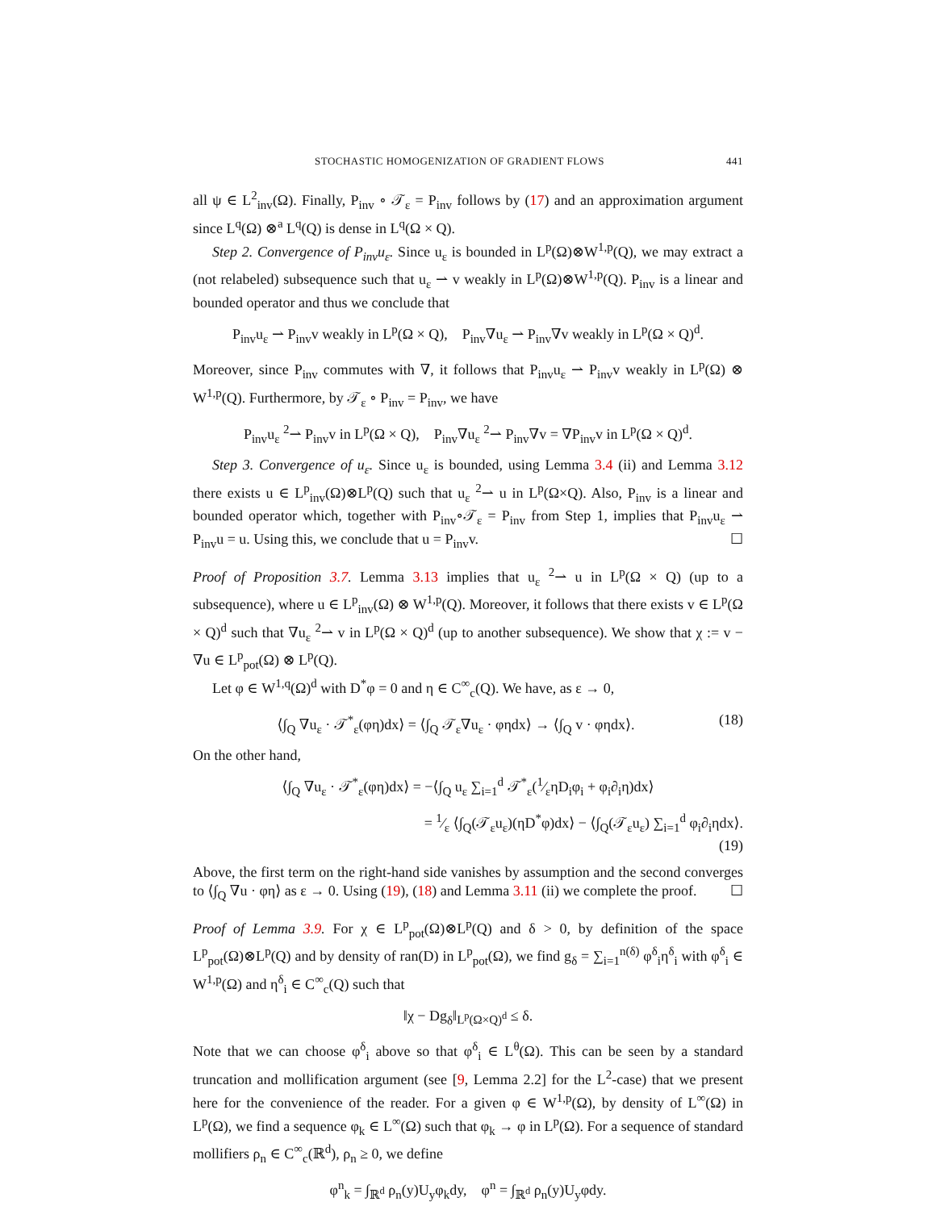STOCHASTIC HOMOGENIZATION OF GRADIENT FLOWS 441
all ψ ∈ L<sup>2</sup><sub>inv</sub>(Ω). Finally, P<sub>inv</sub> ∘ 𝒯<sub>ε</sub> = P<sub>inv</sub> follows by (17) and an approximation argument since L<sup>q</sup>(Ω) ⊗<sup>a</sup> L<sup>q</sup>(Q) is dense in L<sup>q</sup>(Ω × Q).
Step 2. Convergence of P<sub>inv</sub>u<sub>ε</sub>. Since u<sub>ε</sub> is bounded in L<sup>p</sup>(Ω)⊗W<sup>1,p</sup>(Q), we may extract a (not relabeled) subsequence such that u<sub>ε</sub> ⇀ v weakly in L<sup>p</sup>(Ω)⊗W<sup>1,p</sup>(Q). P<sub>inv</sub> is a linear and bounded operator and thus we conclude that
P<sub>inv</sub>u<sub>ε</sub> ⇀ P<sub>inv</sub>v weakly in L<sup>p</sup>(Ω × Q), P<sub>inv</sub>∇u<sub>ε</sub> ⇀ P<sub>inv</sub>∇v weakly in L<sup>p</sup>(Ω × Q)<sup>d</sup>.
Moreover, since P<sub>inv</sub> commutes with ∇, it follows that P<sub>inv</sub>u<sub>ε</sub> ⇀ P<sub>inv</sub>v weakly in L<sup>p</sup>(Ω) ⊗ W<sup>1,p</sup>(Q). Furthermore, by 𝒯<sub>ε</sub> ∘ P<sub>inv</sub> = P<sub>inv</sub>, we have
P<sub>inv</sub>u<sub>ε</sub> <sup>2</sup>⇀ P<sub>inv</sub>v in L<sup>p</sup>(Ω × Q), P<sub>inv</sub>∇u<sub>ε</sub> <sup>2</sup>⇀ P<sub>inv</sub>∇v = ∇P<sub>inv</sub>v in L<sup>p</sup>(Ω × Q)<sup>d</sup>.
Step 3. Convergence of u<sub>ε</sub>. Since u<sub>ε</sub> is bounded, using Lemma 3.4 (ii) and Lemma 3.12 there exists u ∈ L<sup>p</sup><sub>inv</sub>(Ω)⊗L<sup>p</sup>(Q) such that u<sub>ε</sub> <sup>2</sup>⇀ u in L<sup>p</sup>(Ω×Q). Also, P<sub>inv</sub> is a linear and bounded operator which, together with P<sub>inv</sub>∘𝒯<sub>ε</sub> = P<sub>inv</sub> from Step 1, implies that P<sub>inv</sub>u<sub>ε</sub> ⇀ P<sub>inv</sub>u = u. Using this, we conclude that u = P<sub>inv</sub>v. ☐
Proof of Proposition 3.7. Lemma 3.13 implies that u<sub>ε</sub> <sup>2</sup>⇀ u in L<sup>p</sup>(Ω × Q) (up to a subsequence), where u ∈ L<sup>p</sup><sub>inv</sub>(Ω) ⊗ W<sup>1,p</sup>(Q). Moreover, it follows that there exists v ∈ L<sup>p</sup>(Ω × Q)<sup>d</sup> such that ∇u<sub>ε</sub> <sup>2</sup>⇀ v in L<sup>p</sup>(Ω × Q)<sup>d</sup> (up to another subsequence). We show that χ := v − ∇u ∈ L<sup>p</sup><sub>pot</sub>(Ω) ⊗ L<sup>p</sup>(Q).
Let φ ∈ W<sup>1,q</sup>(Ω)<sup>d</sup> with D<sup>*</sup>φ = 0 and η ∈ C<sup>∞</sup><sub>c</sub>(Q). We have, as ε → 0,
⟨∫<sub>Q</sub> ∇u<sub>ε</sub> · 𝒯<sup>*</sup><sub>ε</sub>(φη)dx⟩ = ⟨∫<sub>Q</sub> 𝒯<sub>ε</sub>∇u<sub>ε</sub> · φηdx⟩ → ⟨∫<sub>Q</sub> v · φηdx⟩. (18)
On the other hand,
⟨∫<sub>Q</sub> ∇u<sub>ε</sub> · 𝒯<sup>*</sup><sub>ε</sub>(φη)dx⟩ = −⟨∫<sub>Q</sub> u<sub>ε</sub> ∑<sub>i=1</sub><sup>d</sup> 𝒯<sup>*</sup><sub>ε</sub>(1⁄εηD<sub>i</sub>φ<sub>i</sub> + φ<sub>i</sub>∂<sub>i</sub>η)dx⟩
= 1⁄ε ⟨∫<sub>Q</sub>(𝒯<sub>ε</sub>u<sub>ε</sub>)(ηD<sup>*</sup>φ)dx⟩ − ⟨∫<sub>Q</sub>(𝒯<sub>ε</sub>u<sub>ε</sub>) ∑<sub>i=1</sub><sup>d</sup> φ<sub>i</sub>∂<sub>i</sub>ηdx⟩.
(19)
Above, the first term on the right-hand side vanishes by assumption and the second converges to ⟨∫<sub>Q</sub> ∇u · φη⟩ as ε → 0. Using (19), (18) and Lemma 3.11 (ii) we complete the proof. ☐
Proof of Lemma 3.9. For χ ∈ L<sup>p</sup><sub>pot</sub>(Ω)⊗L<sup>p</sup>(Q) and δ > 0, by definition of the space L<sup>p</sup><sub>pot</sub>(Ω)⊗L<sup>p</sup>(Q) and by density of ran(D) in L<sup>p</sup><sub>pot</sub>(Ω), we find g<sub>δ</sub> = ∑<sub>i=1</sub><sup>n(δ)</sup> φ<sup>δ</sup><sub>i</sub>η<sup>δ</sup><sub>i</sub> with φ<sup>δ</sup><sub>i</sub> ∈ W<sup>1,p</sup>(Ω) and η<sup>δ</sup><sub>i</sub> ∈ C<sup>∞</sup><sub>c</sub>(Q) such that
‖χ − Dg<sub>δ</sub>‖<sub>L<sup>p</sup>(Ω×Q)<sup>d</sup></sub> ≤ δ.
Note that we can choose φ<sup>δ</sup><sub>i</sub> above so that φ<sup>δ</sup><sub>i</sub> ∈ L<sup>θ</sup>(Ω). This can be seen by a standard truncation and mollification argument (see [9, Lemma 2.2] for the L<sup>2</sup>-case) that we present here for the convenience of the reader. For a given φ ∈ W<sup>1,p</sup>(Ω), by density of L<sup>∞</sup>(Ω) in L<sup>p</sup>(Ω), we find a sequence φ<sub>k</sub> ∈ L<sup>∞</sup>(Ω) such that φ<sub>k</sub> → φ in L<sup>p</sup>(Ω). For a sequence of standard mollifiers ρ<sub>n</sub> ∈ C<sup>∞</sup><sub>c</sub>(ℝ<sup>d</sup>), ρ<sub>n</sub> ≥ 0, we define
φ<sup>n</sup><sub>k</sub> = ∫<sub>ℝ<sup>d</sup></sub> ρ<sub>n</sub>(y)U<sub>y</sub>φ<sub>k</sub>dy, φ<sup>n</sup> = ∫<sub>ℝ<sup>d</sup></sub> ρ<sub>n</sub>(y)U<sub>y</sub>φdy.